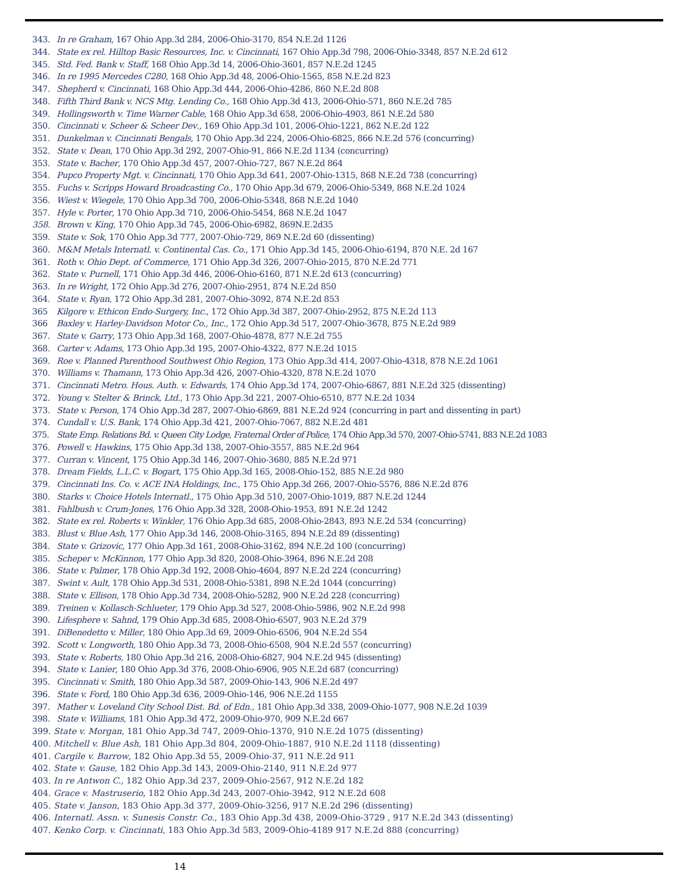343. In re Graham, 167 Ohio App.3d 284, 2006-Ohio-3170, 854 N.E.2d 1126
344. State ex rel. Hilltop Basic Resources, Inc. v. Cincinnati, 167 Ohio App.3d 798, 2006-Ohio-3348, 857 N.E.2d 612
345. Std. Fed. Bank v. Staff, 168 Ohio App.3d 14, 2006-Ohio-3601, 857 N.E.2d 1245
346. In re 1995 Mercedes C280, 168 Ohio App.3d 48, 2006-Ohio-1565, 858 N.E.2d 823
347. Shepherd v. Cincinnati, 168 Ohio App.3d 444, 2006-Ohio-4286, 860 N.E.2d 808
348. Fifth Third Bank v. NCS Mtg. Lending Co., 168 Ohio App.3d 413, 2006-Ohio-571, 860 N.E.2d 785
349. Hollingsworth v. Time Warner Cable, 168 Ohio App.3d 658, 2006-Ohio-4903, 861 N.E.2d 580
350. Cincinnati v. Scheer & Scheer Dev., 169 Ohio App.3d 101, 2006-Ohio-1221, 862 N.E.2d 122
351. Dunkelman v. Cincinnati Bengals, 170 Ohio App.3d 224, 2006-Ohio-6825, 866 N.E.2d 576 (concurring)
352. State v. Dean, 170 Ohio App.3d 292, 2007-Ohio-91, 866 N.E.2d 1134 (concurring)
353. State v. Bacher, 170 Ohio App.3d 457, 2007-Ohio-727, 867 N.E.2d 864
354. Pupco Property Mgt. v. Cincinnati, 170 Ohio App.3d 641, 2007-Ohio-1315, 868 N.E.2d 738 (concurring)
355. Fuchs v. Scripps Howard Broadcasting Co., 170 Ohio App.3d 679, 2006-Ohio-5349, 868 N.E.2d 1024
356. Wiest v. Wiegele, 170 Ohio App.3d 700, 2006-Ohio-5348, 868 N.E.2d 1040
357. Hyle v. Porter, 170 Ohio App.3d 710, 2006-Ohio-5454, 868 N.E.2d 1047
358. Brown v. King, 170 Ohio App.3d 745, 2006-Ohio-6982, 869N.E.2d35
359. State v. Sok, 170 Ohio App.3d 777, 2007-Ohio-729, 869 N.E.2d 60 (dissenting)
360. M&M Metals Internatl. v. Continental Cas. Co., 171 Ohio App.3d 145, 2006-Ohio-6194, 870 N.E. 2d 167
361. Roth v. Ohio Dept. of Commerce, 171 Ohio App.3d 326, 2007-Ohio-2015, 870 N.E.2d 771
362. State v. Purnell, 171 Ohio App.3d 446, 2006-Ohio-6160, 871 N.E.2d 613 (concurring)
363. In re Wright, 172 Ohio App.3d 276, 2007-Ohio-2951, 874 N.E.2d 850
364. State v. Ryan, 172 Ohio App.3d 281, 2007-Ohio-3092, 874 N.E.2d 853
365 Kilgore v. Ethicon Endo-Surgery, Inc., 172 Ohio App.3d 387, 2007-Ohio-2952, 875 N.E.2d 113
366 Baxley v. Harley-Davidson Motor Co., Inc., 172 Ohio App.3d 517, 2007-Ohio-3678, 875 N.E.2d 989
367. State v. Garry, 173 Ohio App.3d 168, 2007-Ohio-4878, 877 N.E.2d 755
368. Carter v. Adams, 173 Ohio App.3d 195, 2007-Ohio-4322, 877 N.E.2d 1015
369. Roe v. Planned Parenthood Southwest Ohio Region, 173 Ohio App.3d 414, 2007-Ohio-4318, 878 N.E.2d 1061
370. Williams v. Thamann, 173 Ohio App.3d 426, 2007-Ohio-4320, 878 N.E.2d 1070
371. Cincinnati Metro. Hous. Auth. v. Edwards, 174 Ohio App.3d 174, 2007-Ohio-6867, 881 N.E.2d 325 (dissenting)
372. Young v. Stelter & Brinck, Ltd., 173 Ohio App.3d 221, 2007-Ohio-6510, 877 N.E.2d 1034
373. State v. Person, 174 Ohio App.3d 287, 2007-Ohio-6869, 881 N.E.2d 924 (concurring in part and dissenting in part)
374. Cundall v. U.S. Bank, 174 Ohio App.3d 421, 2007-Ohio-7067, 882 N.E.2d 481
375. State Emp. Relations Bd. v. Queen City Lodge, Fraternal Order of Police, 174 Ohio App.3d 570, 2007-Ohio-5741, 883 N.E.2d 1083
376. Powell v. Hawkins, 175 Ohio App.3d 138, 2007-Ohio-3557, 885 N.E.2d 964
377. Curran v. Vincent, 175 Ohio App.3d 146, 2007-Ohio-3680, 885 N.E.2d 971
378. Dream Fields, L.L.C. v. Bogart, 175 Ohio App.3d 165, 2008-Ohio-152, 885 N.E.2d 980
379. Cincinnati Ins. Co. v. ACE INA Holdings, Inc., 175 Ohio App.3d 266, 2007-Ohio-5576, 886 N.E.2d 876
380. Starks v. Choice Hotels Internatl., 175 Ohio App.3d 510, 2007-Ohio-1019, 887 N.E.2d 1244
381. Fahlbush v. Crum-Jones, 176 Ohio App.3d 328, 2008-Ohio-1953, 891 N.E.2d 1242
382. State ex rel. Roberts v. Winkler, 176 Ohio App.3d 685, 2008-Ohio-2843, 893 N.E.2d 534 (concurring)
383. Blust v. Blue Ash, 177 Ohio App.3d 146, 2008-Ohio-3165, 894 N.E.2d 89 (dissenting)
384. State v. Grizovic, 177 Ohio App.3d 161, 2008-Ohio-3162, 894 N.E.2d 100 (concurring)
385. Scheper v. McKinnon, 177 Ohio App.3d 820, 2008-Ohio-3964, 896 N.E.2d 208
386. State v. Palmer, 178 Ohio App.3d 192, 2008-Ohio-4604, 897 N.E.2d 224 (concurring)
387. Swint v. Ault, 178 Ohio App.3d 531, 2008-Ohio-5381, 898 N.E.2d 1044 (concurring)
388. State v. Ellison, 178 Ohio App.3d 734, 2008-Ohio-5282, 900 N.E.2d 228 (concurring)
389. Treinen v. Kollasch-Schlueter, 179 Ohio App.3d 527, 2008-Ohio-5986, 902 N.E.2d 998
390. Lifesphere v. Sahnd, 179 Ohio App.3d 685, 2008-Ohio-6507, 903 N.E.2d 379
391. DiBenedetto v. Miller, 180 Ohio App.3d 69, 2009-Ohio-6506, 904 N.E.2d 554
392. Scott v. Longworth, 180 Ohio App.3d 73, 2008-Ohio-6508, 904 N.E.2d 557 (concurring)
393. State v. Roberts, 180 Ohio App.3d 216, 2008-Ohio-6827, 904 N.E.2d 945 (dissenting)
394. State v. Lanier, 180 Ohio App.3d 376, 2008-Ohio-6906, 905 N.E.2d 687 (concurring)
395. Cincinnati v. Smith, 180 Ohio App.3d 587, 2009-Ohio-143, 906 N.E.2d 497
396. State v. Ford, 180 Ohio App.3d 636, 2009-Ohio-146, 906 N.E.2d 1155
397. Mather v. Loveland City School Dist. Bd. of Edn., 181 Ohio App.3d 338, 2009-Ohio-1077, 908 N.E.2d 1039
398. State v. Williams, 181 Ohio App.3d 472, 2009-Ohio-970, 909 N.E.2d 667
399. State v. Morgan, 181 Ohio App.3d 747, 2009-Ohio-1370, 910 N.E.2d 1075 (dissenting)
400. Mitchell v. Blue Ash, 181 Ohio App.3d 804, 2009-Ohio-1887, 910 N.E.2d 1118 (dissenting)
401. Cargile v. Barrow, 182 Ohio App.3d 55, 2009-Ohio-37, 911 N.E.2d 911
402. State v. Gause, 182 Ohio App.3d 143, 2009-Ohio-2140, 911 N.E.2d 977
403. In re Antwon C., 182 Ohio App.3d 237, 2009-Ohio-2567, 912 N.E.2d 182
404. Grace v. Mastruserio, 182 Ohio App.3d 243, 2007-Ohio-3942, 912 N.E.2d 608
405. State v. Janson, 183 Ohio App.3d 377, 2009-Ohio-3256, 917 N.E.2d 296 (dissenting)
406. Internatl. Assn. v. Sunesis Constr. Co., 183 Ohio App.3d 438, 2009-Ohio-3729 , 917 N.E.2d 343 (dissenting)
407. Kenko Corp. v. Cincinnati, 183 Ohio App.3d 583, 2009-Ohio-4189 917 N.E.2d 888 (concurring)
14